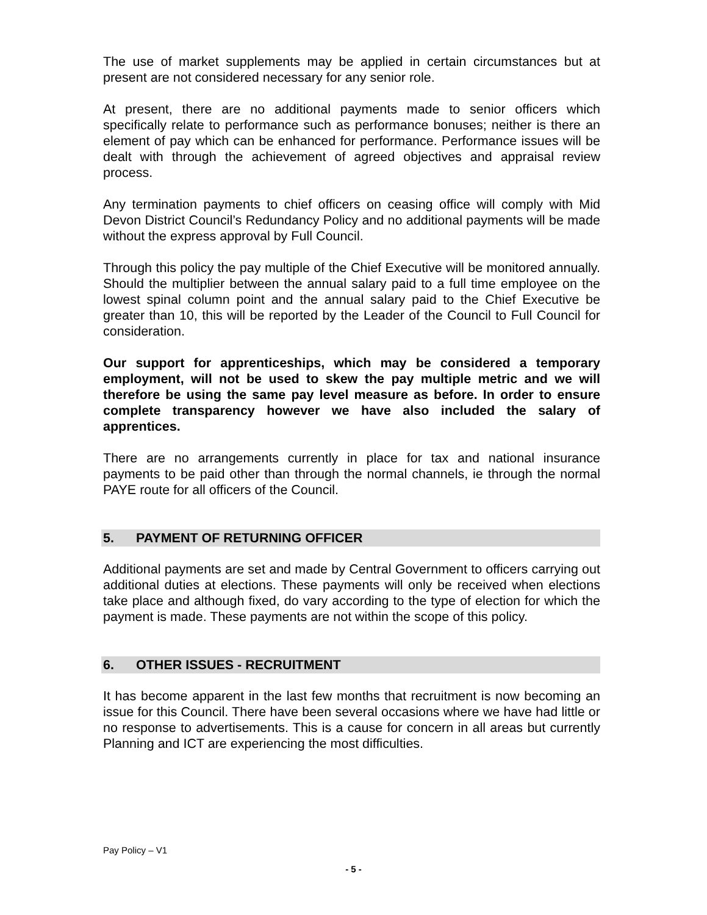The use of market supplements may be applied in certain circumstances but at present are not considered necessary for any senior role.
At present, there are no additional payments made to senior officers which specifically relate to performance such as performance bonuses; neither is there an element of pay which can be enhanced for performance. Performance issues will be dealt with through the achievement of agreed objectives and appraisal review process.
Any termination payments to chief officers on ceasing office will comply with Mid Devon District Council’s Redundancy Policy and no additional payments will be made without the express approval by Full Council.
Through this policy the pay multiple of the Chief Executive will be monitored annually. Should the multiplier between the annual salary paid to a full time employee on the lowest spinal column point and the annual salary paid to the Chief Executive be greater than 10, this will be reported by the Leader of the Council to Full Council for consideration.
Our support for apprenticeships, which may be considered a temporary employment, will not be used to skew the pay multiple metric and we will therefore be using the same pay level measure as before. In order to ensure complete transparency however we have also included the salary of apprentices.
There are no arrangements currently in place for tax and national insurance payments to be paid other than through the normal channels, ie through the normal PAYE route for all officers of the Council.
5. PAYMENT OF RETURNING OFFICER
Additional payments are set and made by Central Government to officers carrying out additional duties at elections. These payments will only be received when elections take place and although fixed, do vary according to the type of election for which the payment is made. These payments are not within the scope of this policy.
6. OTHER ISSUES - RECRUITMENT
It has become apparent in the last few months that recruitment is now becoming an issue for this Council. There have been several occasions where we have had little or no response to advertisements. This is a cause for concern in all areas but currently Planning and ICT are experiencing the most difficulties.
Pay Policy – V1
- 5 -